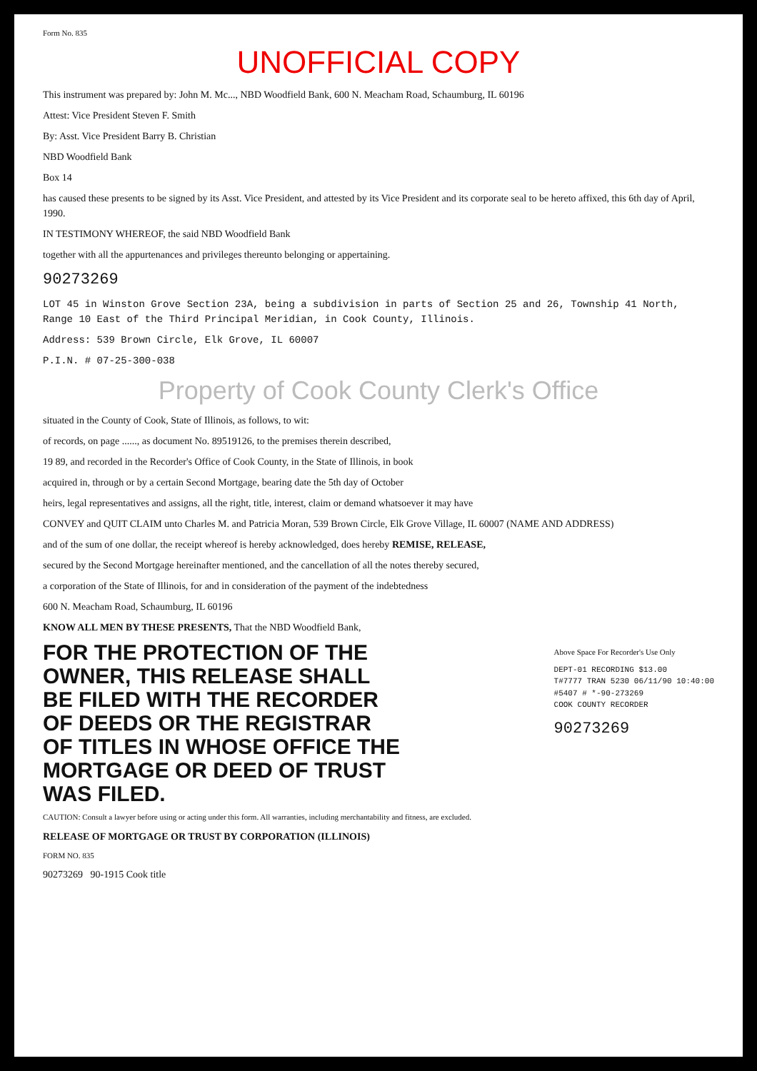Form No. 835
UNOFFICIAL COPY
This instrument was prepared by: John M. Mc..., NBD Woodfield Bank, 600 N. Meacham Road, Schaumburg, IL 60196
Attest: Vice President Steven F. Smith
By: Asst. Vice President Barry B. Christian
NBD Woodfield Bank
Box 14
has caused these presents to be signed by its Asst. Vice President, and attested by its Vice President and its corporate seal to be hereto affixed, this 6th day of April, 1990.
IN TESTIMONY WHEREOF, the said NBD Woodfield Bank
together with all the appurtenances and privileges thereunto belonging or appertaining.
90273269
LOT 45 in Winston Grove Section 23A, being a subdivision in parts of Section 25 and 26, Township 41 North, Range 10 East of the Third Principal Meridian, in Cook County, Illinois.
Address: 539 Brown Circle, Elk Grove, IL 60007
P.I.N. # 07-25-300-038
Property of Cook County Clerk's Office
situated in the County of Cook, State of Illinois, as follows, to wit:
of records, on page ......, as document No. 89519126, to the premises therein described,
19 89, and recorded in the Recorder's Office of Cook County, in the State of Illinois, in book
acquired in, through or by a certain Second Mortgage, bearing date the 5th day of October
heirs, legal representatives and assigns, all the right, title, interest, claim or demand whatsoever it may have
CONVEY and QUIT CLAIM unto Charles M. and Patricia Moran, 539 Brown Circle, Elk Grove Village, IL 60007 (NAME AND ADDRESS)
and of the sum of one dollar, the receipt whereof is hereby acknowledged, does hereby REMISE, RELEASE,
secured by the Second Mortgage hereinafter mentioned, and the cancellation of all the notes thereby secured,
a corporation of the State of Illinois, for and in consideration of the payment of the indebtedness
600 N. Meacham Road, Schaumburg, IL 60196
KNOW ALL MEN BY THESE PRESENTS, That the NBD Woodfield Bank,
FOR THE PROTECTION OF THE OWNER, THIS RELEASE SHALL BE FILED WITH THE RECORDER OF DEEDS OR THE REGISTRAR OF TITLES IN WHOSE OFFICE THE MORTGAGE OR DEED OF TRUST WAS FILED.
Above Space For Recorder's Use Only
DEPT-01 RECORDING $13.00
T#7777 TRAN 5230 06/11/90 10:40:00
#5407 # *-90-273269
COOK COUNTY RECORDER
90273269
CAUTION: Consult a lawyer before using or acting under this form. All warranties, including merchantability and fitness, are excluded.
RELEASE OF MORTGAGE OR TRUST BY CORPORATION (ILLINOIS)
FORM NO. 835
90273269 90-1915 Cook title